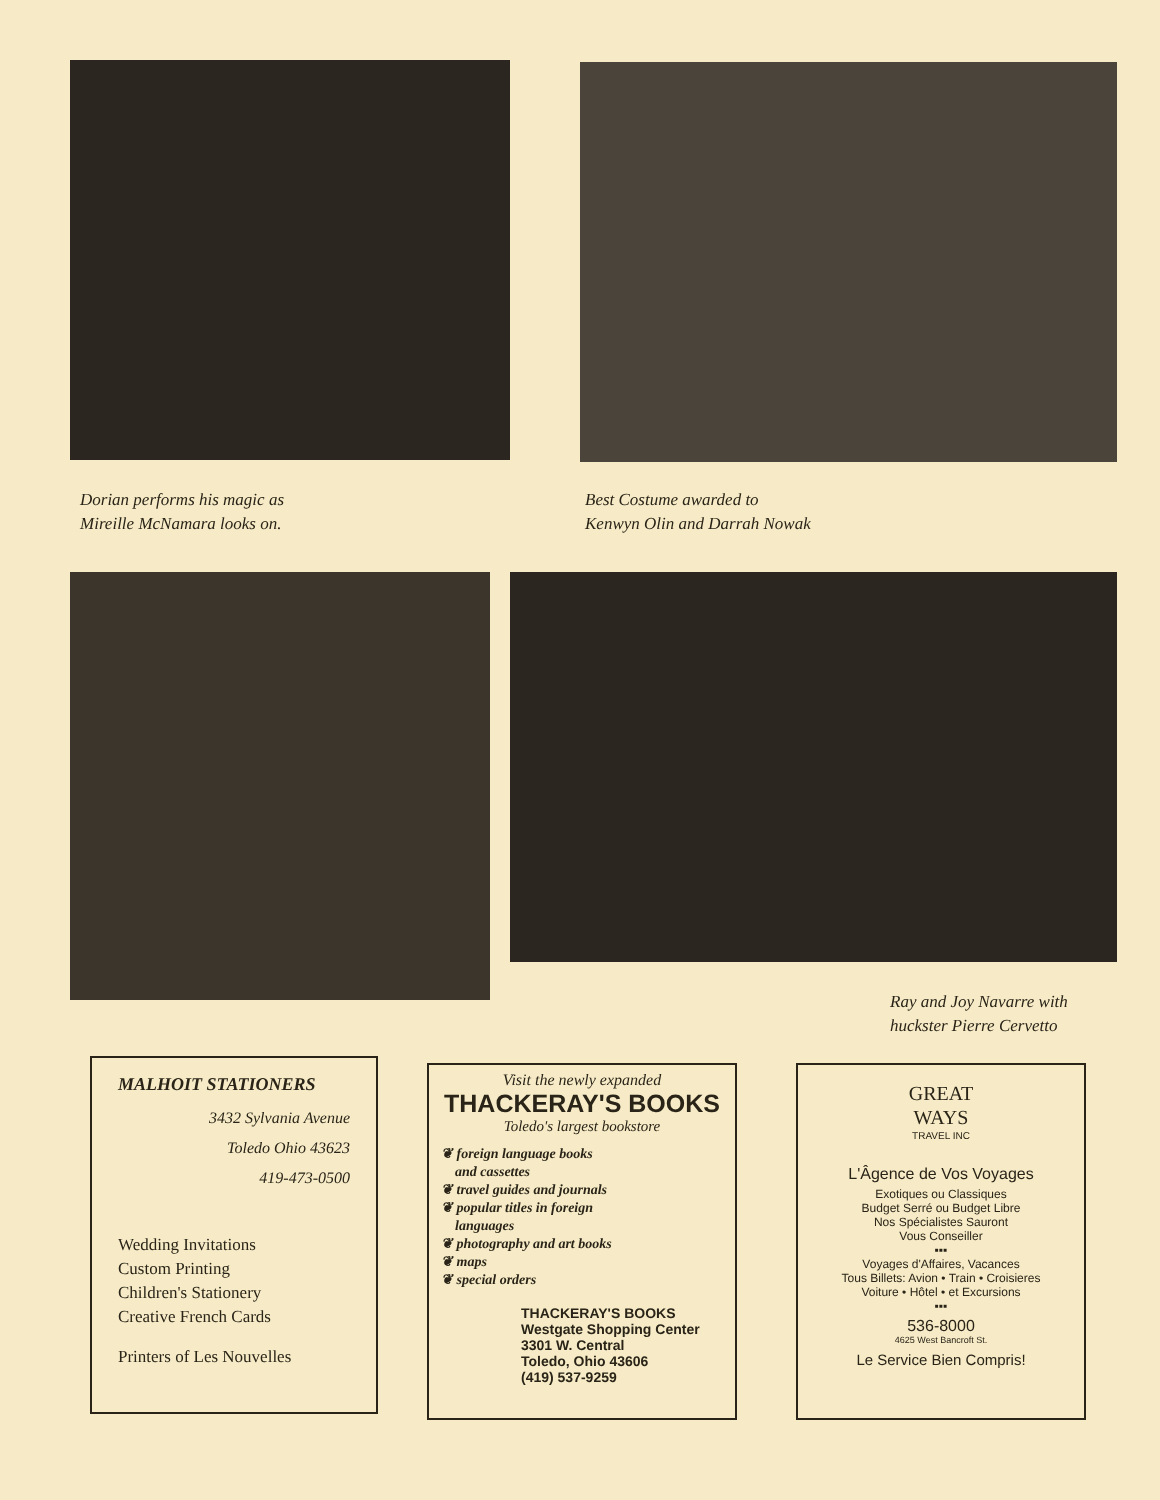Dorian performs his magic as
Mireille McNamara looks on.
Best Costume awarded to
Kenwyn Olin and Darrah Nowak
Ray and Joy Navarre with
huckster Pierre Cervetto
MALHOIT STATIONERS
3432 Sylvania Avenue
Toledo Ohio 43623
419-473-0500
Wedding Invitations
Custom Printing
Children's Stationery
Creative French Cards
Printers of Les Nouvelles
Visit the newly expanded
THACKERAY'S BOOKS
Toledo's largest bookstore
❦ foreign language books
and cassettes
❦ travel guides and journals
❦ popular titles in foreign
languages
❦ photography and art books
❦ maps
❦ special orders
THACKERAY'S BOOKS
Westgate Shopping Center
3301 W. Central
Toledo, Ohio 43606
(419) 537-9259
GREAT
WAYS
TRAVEL INC
L'Âgence de Vos Voyages
Exotiques ou Classiques
Budget Serré ou Budget Libre
Nos Spécialistes Sauront
Vous Conseiller
▪▪▪
Voyages d'Affaires, Vacances
Tous Billets: Avion • Train • Croisieres
Voiture • Hôtel • et Excursions
▪▪▪
536-8000
4625 West Bancroft St.
Le Service Bien Compris!